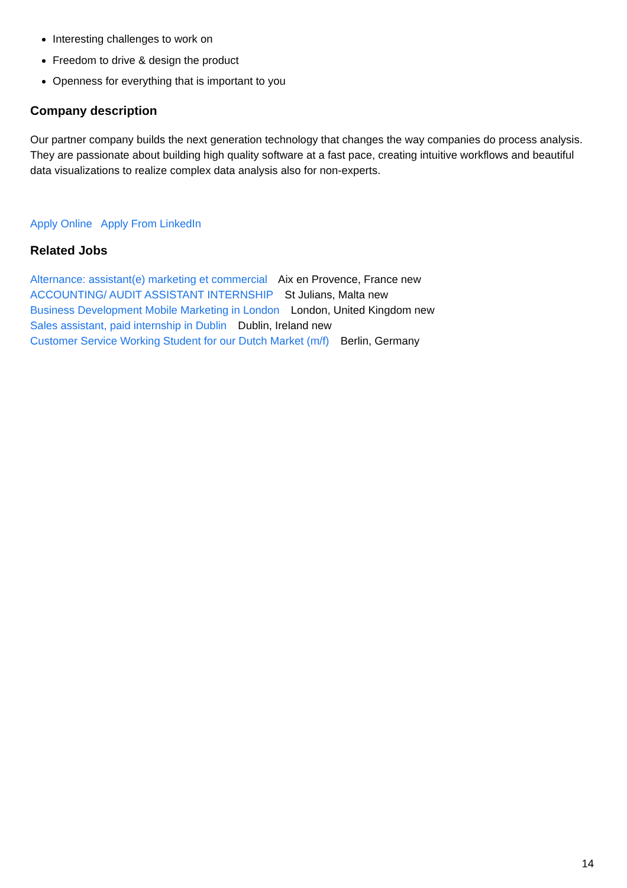Interesting challenges to work on
Freedom to drive & design the product
Openness for everything that is important to you
Company description
Our partner company builds the next generation technology that changes the way companies do process analysis. They are passionate about building high quality software at a fast pace, creating intuitive workflows and beautiful data visualizations to realize complex data analysis also for non-experts.
Apply Online Apply From LinkedIn
Related Jobs
Alternance: assistant(e) marketing et commercial Aix en Provence, France new
ACCOUNTING/ AUDIT ASSISTANT INTERNSHIP St Julians, Malta new
Business Development Mobile Marketing in London London, United Kingdom new
Sales assistant, paid internship in Dublin Dublin, Ireland new
Customer Service Working Student for our Dutch Market (m/f) Berlin, Germany
14